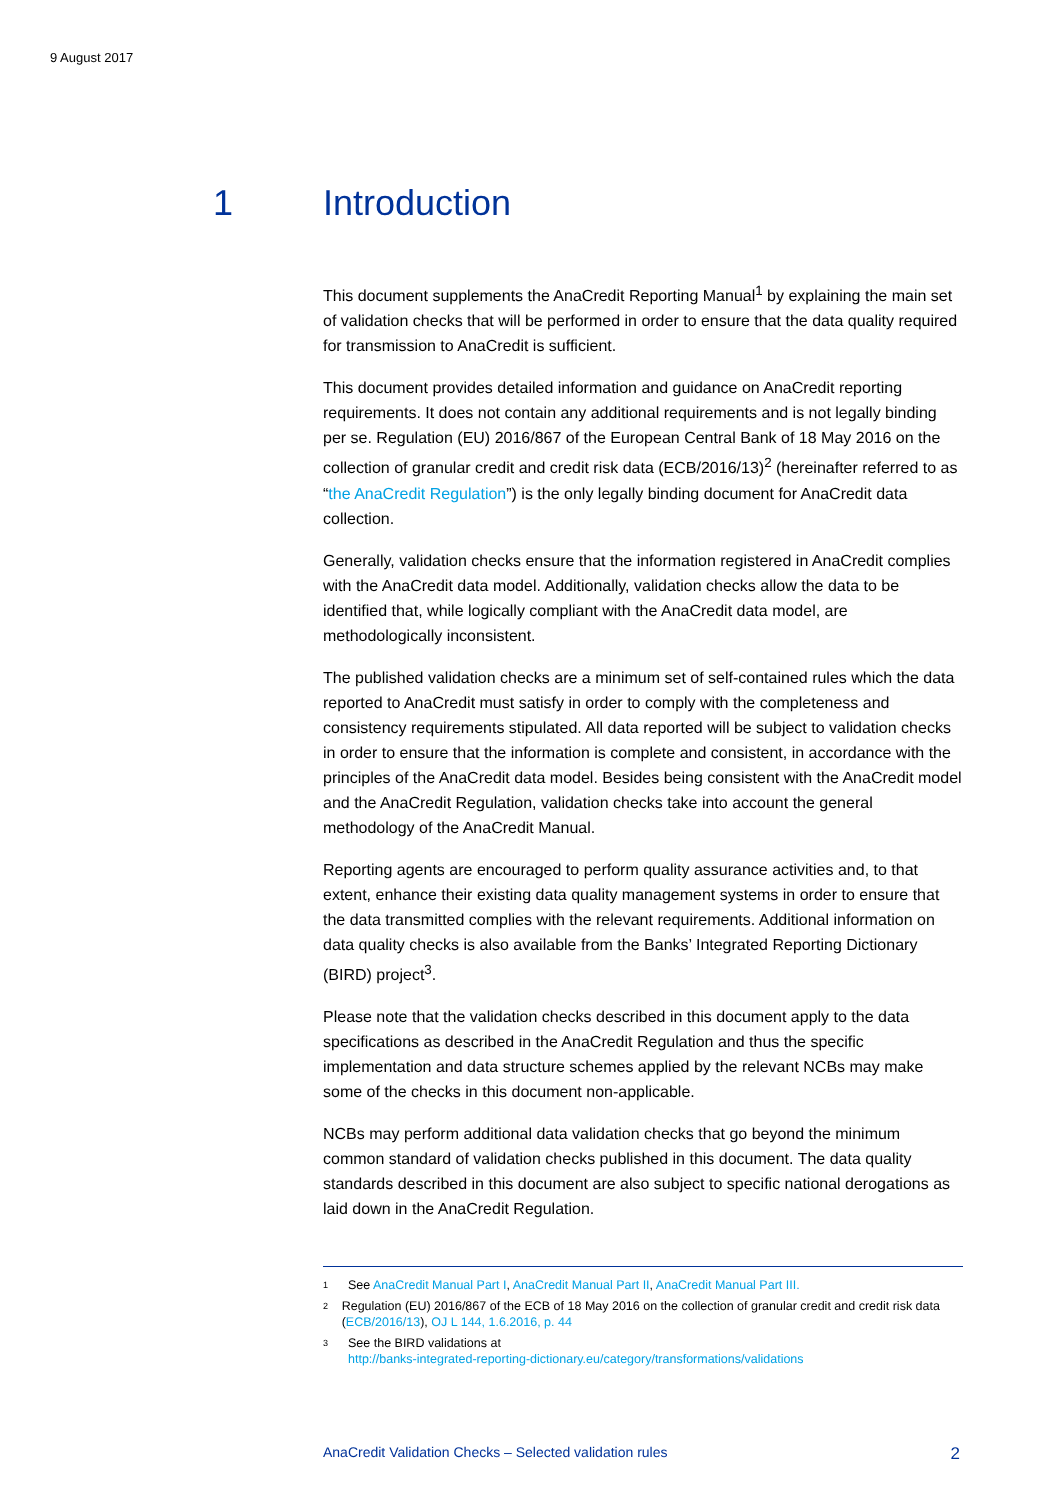9 August 2017
1 Introduction
This document supplements the AnaCredit Reporting Manual<sup>1</sup> by explaining the main set of validation checks that will be performed in order to ensure that the data quality required for transmission to AnaCredit is sufficient.
This document provides detailed information and guidance on AnaCredit reporting requirements. It does not contain any additional requirements and is not legally binding per se. Regulation (EU) 2016/867 of the European Central Bank of 18 May 2016 on the collection of granular credit and credit risk data (ECB/2016/13)<sup>2</sup> (hereinafter referred to as “the AnaCredit Regulation”) is the only legally binding document for AnaCredit data collection.
Generally, validation checks ensure that the information registered in AnaCredit complies with the AnaCredit data model. Additionally, validation checks allow the data to be identified that, while logically compliant with the AnaCredit data model, are methodologically inconsistent.
The published validation checks are a minimum set of self-contained rules which the data reported to AnaCredit must satisfy in order to comply with the completeness and consistency requirements stipulated. All data reported will be subject to validation checks in order to ensure that the information is complete and consistent, in accordance with the principles of the AnaCredit data model. Besides being consistent with the AnaCredit model and the AnaCredit Regulation, validation checks take into account the general methodology of the AnaCredit Manual.
Reporting agents are encouraged to perform quality assurance activities and, to that extent, enhance their existing data quality management systems in order to ensure that the data transmitted complies with the relevant requirements. Additional information on data quality checks is also available from the Banks’ Integrated Reporting Dictionary (BIRD) project<sup>3</sup>.
Please note that the validation checks described in this document apply to the data specifications as described in the AnaCredit Regulation and thus the specific implementation and data structure schemes applied by the relevant NCBs may make some of the checks in this document non-applicable.
NCBs may perform additional data validation checks that go beyond the minimum common standard of validation checks published in this document. The data quality standards described in this document are also subject to specific national derogations as laid down in the AnaCredit Regulation.
1 See AnaCredit Manual Part I, AnaCredit Manual Part II, AnaCredit Manual Part III.
2 Regulation (EU) 2016/867 of the ECB of 18 May 2016 on the collection of granular credit and credit risk data (ECB/2016/13), OJ L 144, 1.6.2016, p. 44
3 See the BIRD validations at
http://banks-integrated-reporting-dictionary.eu/category/transformations/validations
AnaCredit Validation Checks – Selected validation rules 2